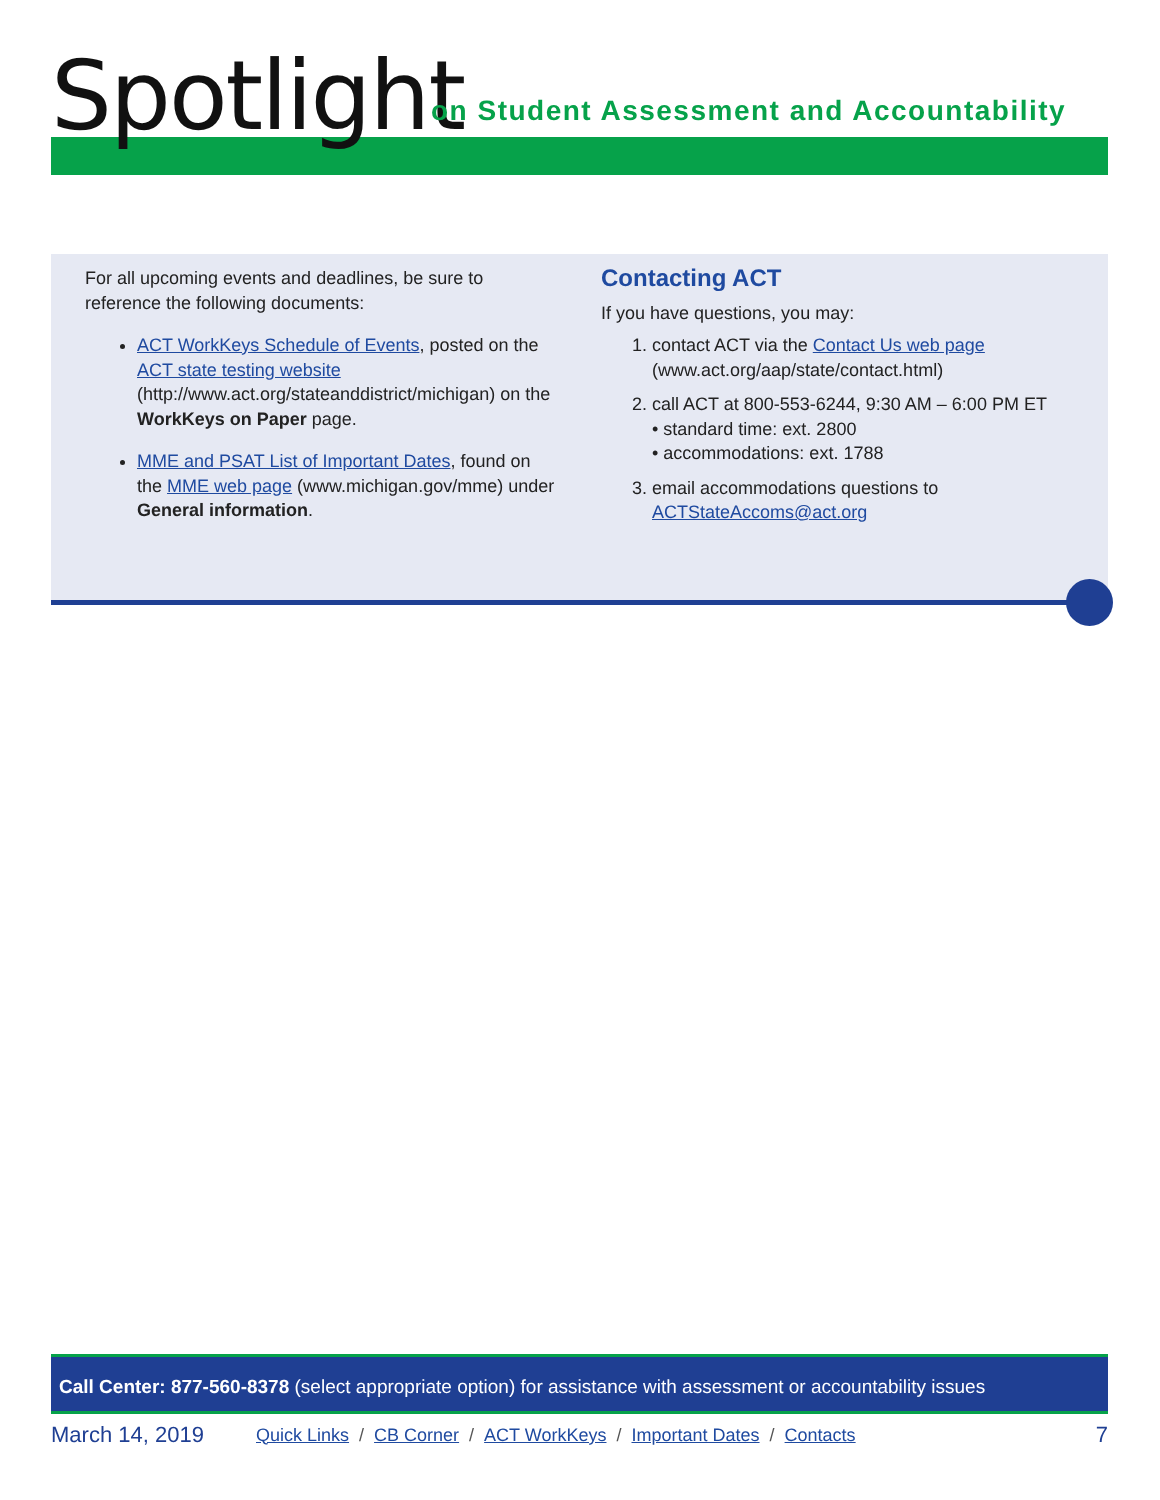Spotlight
on Student Assessment and Accountability
For all upcoming events and deadlines, be sure to reference the following documents:
ACT WorkKeys Schedule of Events, posted on the ACT state testing website (http://www.act.org/stateanddistrict/michigan) on the WorkKeys on Paper page.
MME and PSAT List of Important Dates, found on the MME web page (www.michigan.gov/mme) under General information.
Contacting ACT
If you have questions, you may:
1. contact ACT via the Contact Us web page (www.act.org/aap/state/contact.html)
2. call ACT at 800-553-6244, 9:30 AM – 6:00 PM ET
• standard time: ext. 2800
• accommodations: ext. 1788
3. email accommodations questions to ACTStateAccoms@act.org
Call Center: 877-560-8378 (select appropriate option) for assistance with assessment or accountability issues
March 14, 2019
Quick Links / CB Corner / ACT WorkKeys / Important Dates / Contacts
7